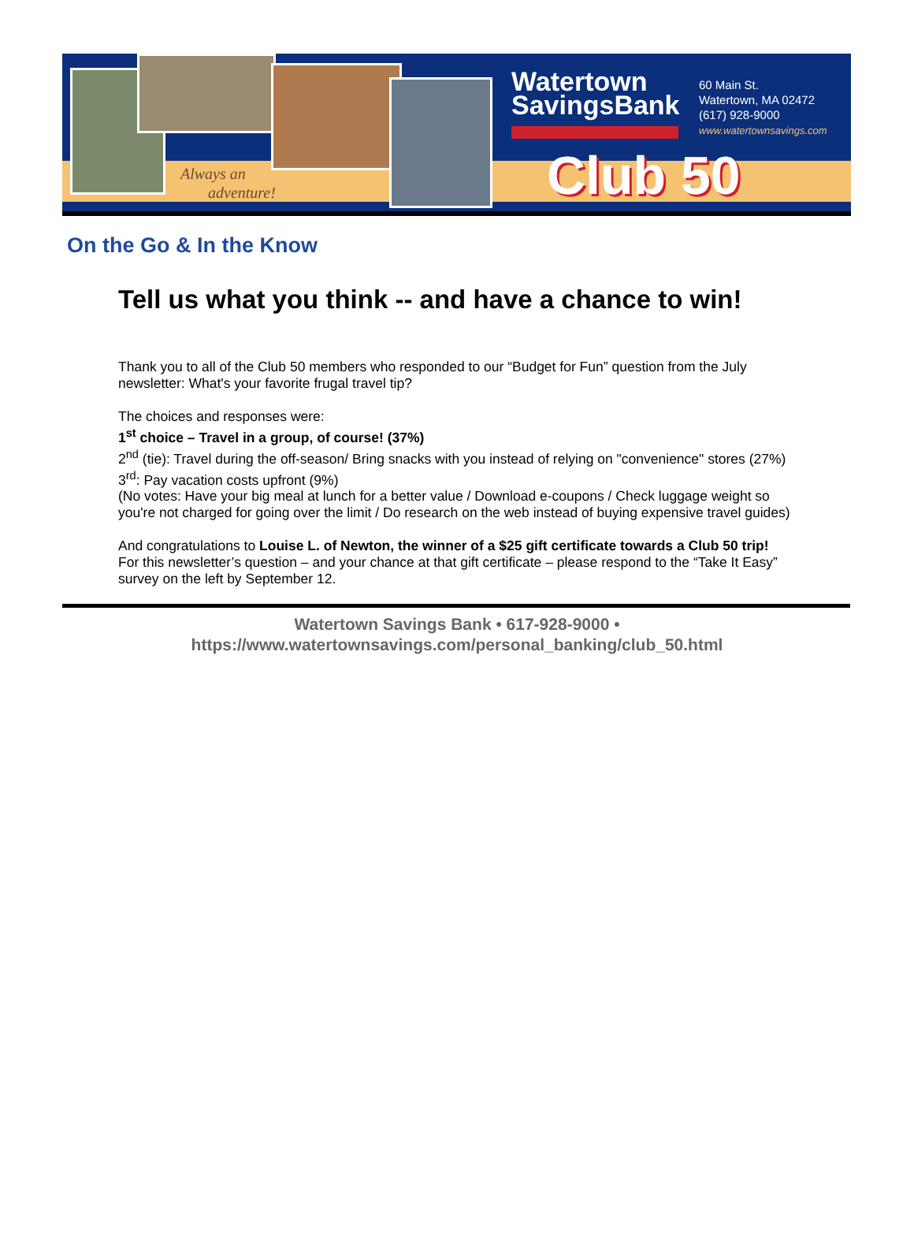Always an
adventure!
Watertown
SavingsBank
60 Main St.
Watertown, MA 02472
(617) 928-9000
www.watertownsavings.com
Club 50
On the Go & In the Know
Tell us what you think -- and have a chance to win!
Thank you to all of the Club 50 members who responded to our “Budget for Fun” question from the July newsletter: What's your favorite frugal travel tip?
The choices and responses were:
1<sup>st</sup> choice – Travel in a group, of course! (37%)
2<sup>nd</sup> (tie): Travel during the off-season/ Bring snacks with you instead of relying on "convenience" stores (27%)
3<sup>rd</sup>: Pay vacation costs upfront (9%)
(No votes: Have your big meal at lunch for a better value / Download e-coupons / Check luggage weight so you're not charged for going over the limit / Do research on the web instead of buying expensive travel guides)
And congratulations to Louise L. of Newton, the winner of a $25 gift certificate towards a Club 50 trip!
For this newsletter’s question – and your chance at that gift certificate – please respond to the “Take It Easy” survey on the left by September 12.
Watertown Savings Bank • 617-928-9000 •
https://www.watertownsavings.com/personal_banking/club_50.html